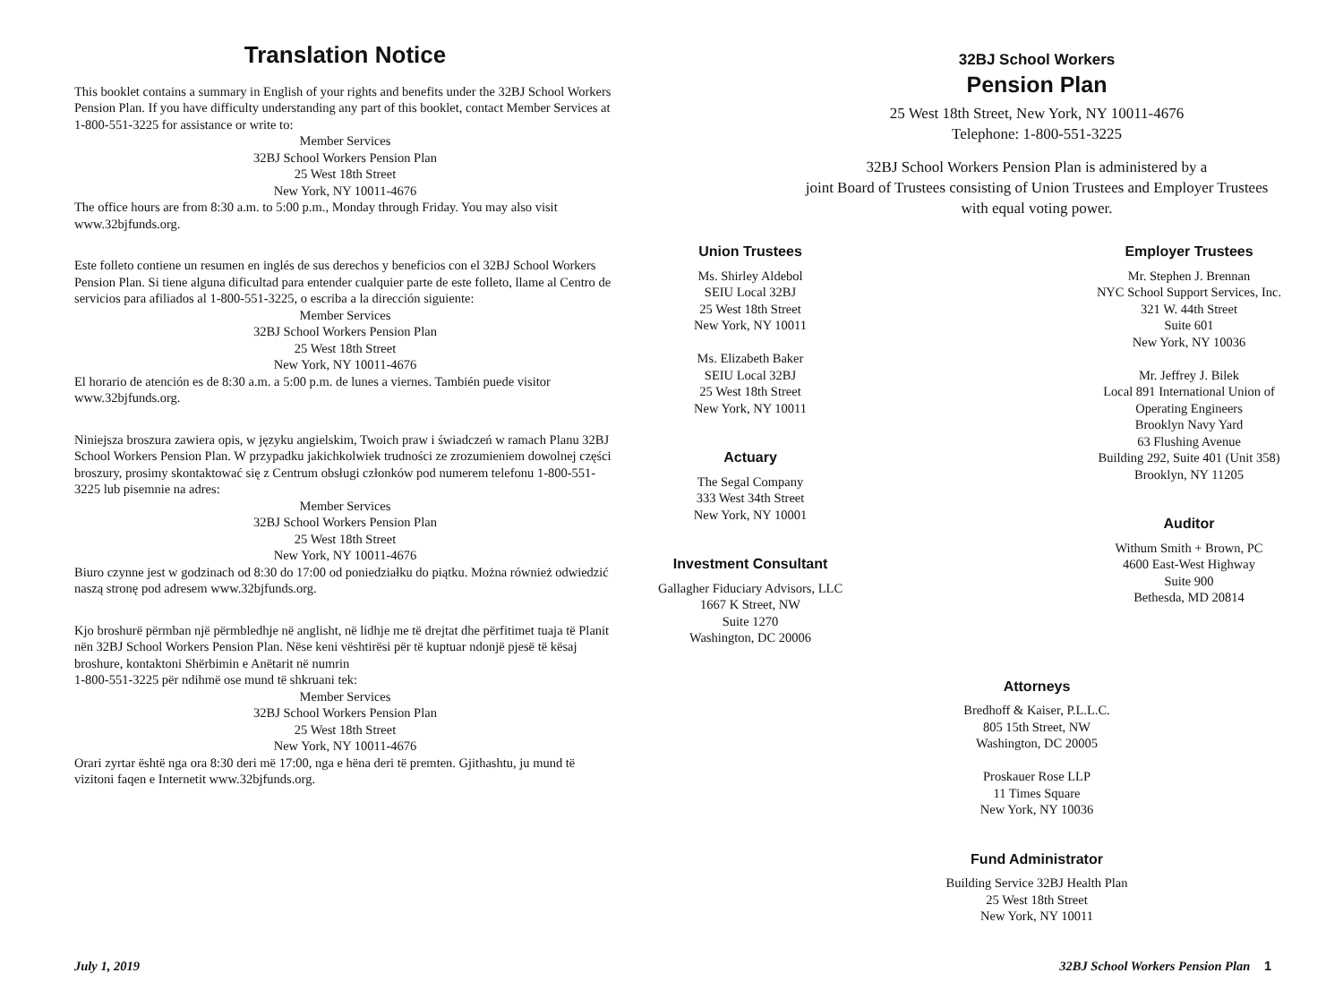Translation Notice
This booklet contains a summary in English of your rights and benefits under the 32BJ School Workers Pension Plan. If you have difficulty understanding any part of this booklet, contact Member Services at 1-800-551-3225 for assistance or write to:
Member Services
32BJ School Workers Pension Plan
25 West 18th Street
New York, NY 10011-4676
The office hours are from 8:30 a.m. to 5:00 p.m., Monday through Friday. You may also visit www.32bjfunds.org.
Este folleto contiene un resumen en inglés de sus derechos y beneficios con el 32BJ School Workers Pension Plan. Si tiene alguna dificultad para entender cualquier parte de este folleto, llame al Centro de servicios para afiliados al 1-800-551-3225, o escriba a la dirección siguiente:
Member Services
32BJ School Workers Pension Plan
25 West 18th Street
New York, NY 10011-4676
El horario de atención es de 8:30 a.m. a 5:00 p.m. de lunes a viernes. También puede visitor www.32bjfunds.org.
Niniejsza broszura zawiera opis, w języku angielskim, Twoich praw i świadczeń w ramach Planu 32BJ School Workers Pension Plan. W przypadku jakichkolwiek trudności ze zrozumieniem dowolnej części broszury, prosimy skontaktować się z Centrum obsługi członków pod numerem telefonu 1-800-551-3225 lub pisemnie na adres:
Member Services
32BJ School Workers Pension Plan
25 West 18th Street
New York, NY 10011-4676
Biuro czynne jest w godzinach od 8:30 do 17:00 od poniedziałku do piątku. Można również odwiedzić naszą stronę pod adresem www.32bjfunds.org.
Kjo broshurë përmban një përmbledhje në anglisht, në lidhje me të drejtat dhe përfitimet tuaja të Planit nën 32BJ School Workers Pension Plan. Nëse keni vështirësi për të kuptuar ndonjë pjesë të kësaj broshure, kontaktoni Shërbimin e Anëtarit në numrin
1-800-551-3225 për ndihmë ose mund të shkruani tek:
Member Services
32BJ School Workers Pension Plan
25 West 18th Street
New York, NY 10011-4676
Orari zyrtar është nga ora 8:30 deri më 17:00, nga e hëna deri të premten. Gjithashtu, ju mund të vizitoni faqen e Internetit www.32bjfunds.org.
32BJ School Workers
Pension Plan
25 West 18th Street, New York, NY 10011-4676
Telephone: 1-800-551-3225
32BJ School Workers Pension Plan is administered by a
joint Board of Trustees consisting of Union Trustees and Employer Trustees
with equal voting power.
Union Trustees
Ms. Shirley Aldebol
SEIU Local 32BJ
25 West 18th Street
New York, NY 10011
Ms. Elizabeth Baker
SEIU Local 32BJ
25 West 18th Street
New York, NY 10011
Actuary
The Segal Company
333 West 34th Street
New York, NY 10001
Investment Consultant
Gallagher Fiduciary Advisors, LLC
1667 K Street, NW
Suite 1270
Washington, DC 20006
Employer Trustees
Mr. Stephen J. Brennan
NYC School Support Services, Inc.
321 W. 44th Street
Suite 601
New York, NY 10036
Mr. Jeffrey J. Bilek
Local 891 International Union of
Operating Engineers
Brooklyn Navy Yard
63 Flushing Avenue
Building 292, Suite 401 (Unit 358)
Brooklyn, NY 11205
Auditor
Withum Smith + Brown, PC
4600 East-West Highway
Suite 900
Bethesda, MD 20814
Attorneys
Bredhoff & Kaiser, P.L.L.C.
805 15th Street, NW
Washington, DC 20005
Proskauer Rose LLP
11 Times Square
New York, NY 10036
Fund Administrator
Building Service 32BJ Health Plan
25 West 18th Street
New York, NY 10011
July 1, 2019
32BJ School Workers Pension Plan 1